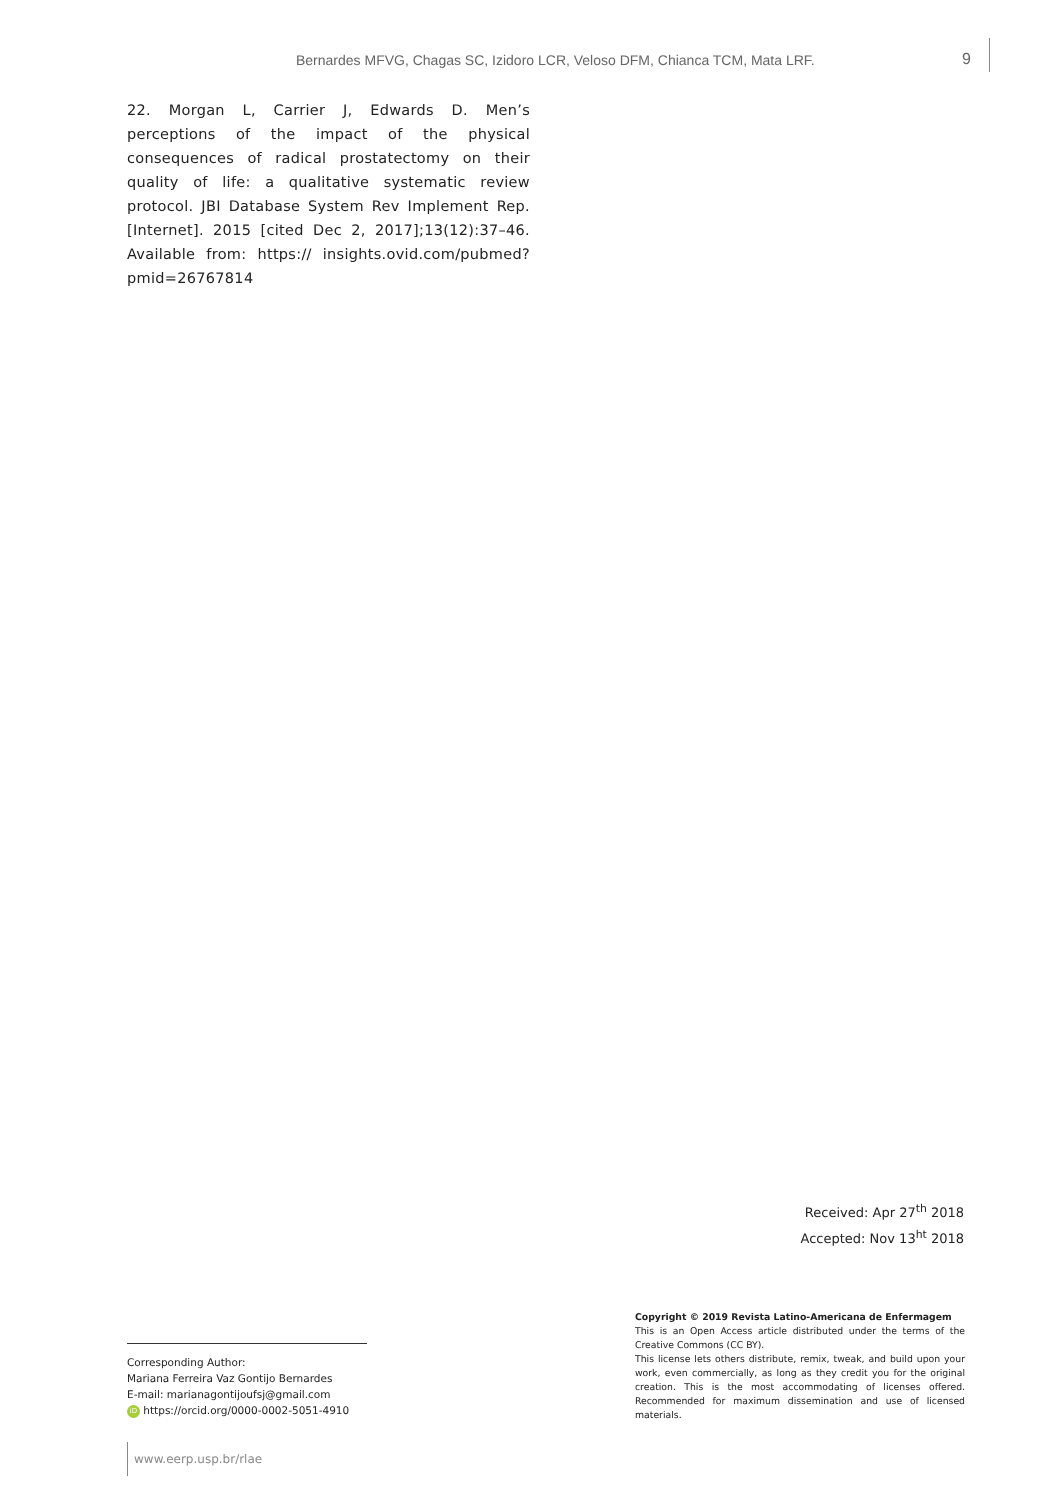Bernardes MFVG, Chagas SC, Izidoro LCR, Veloso DFM, Chianca TCM, Mata LRF. 9
22. Morgan L, Carrier J, Edwards D. Men’s perceptions of the impact of the physical consequences of radical prostatectomy on their quality of life: a qualitative systematic review protocol. JBI Database System Rev Implement Rep. [Internet]. 2015 [cited Dec 2, 2017];13(12):37–46. Available from: https:// insights.ovid.com/pubmed?pmid=26767814
Received: Apr 27<sup>th</sup> 2018
Accepted: Nov 13<sup>ht</sup> 2018
Copyright © 2019 Revista Latino-Americana de Enfermagem
This is an Open Access article distributed under the terms of the Creative Commons (CC BY).
This license lets others distribute, remix, tweak, and build upon your work, even commercially, as long as they credit you for the original creation. This is the most accommodating of licenses offered. Recommended for maximum dissemination and use of licensed materials.
Corresponding Author:
Mariana Ferreira Vaz Gontijo Bernardes
E-mail: marianagontijoufsj@gmail.com
iD https://orcid.org/0000-0002-5051-4910
www.eerp.usp.br/rlae